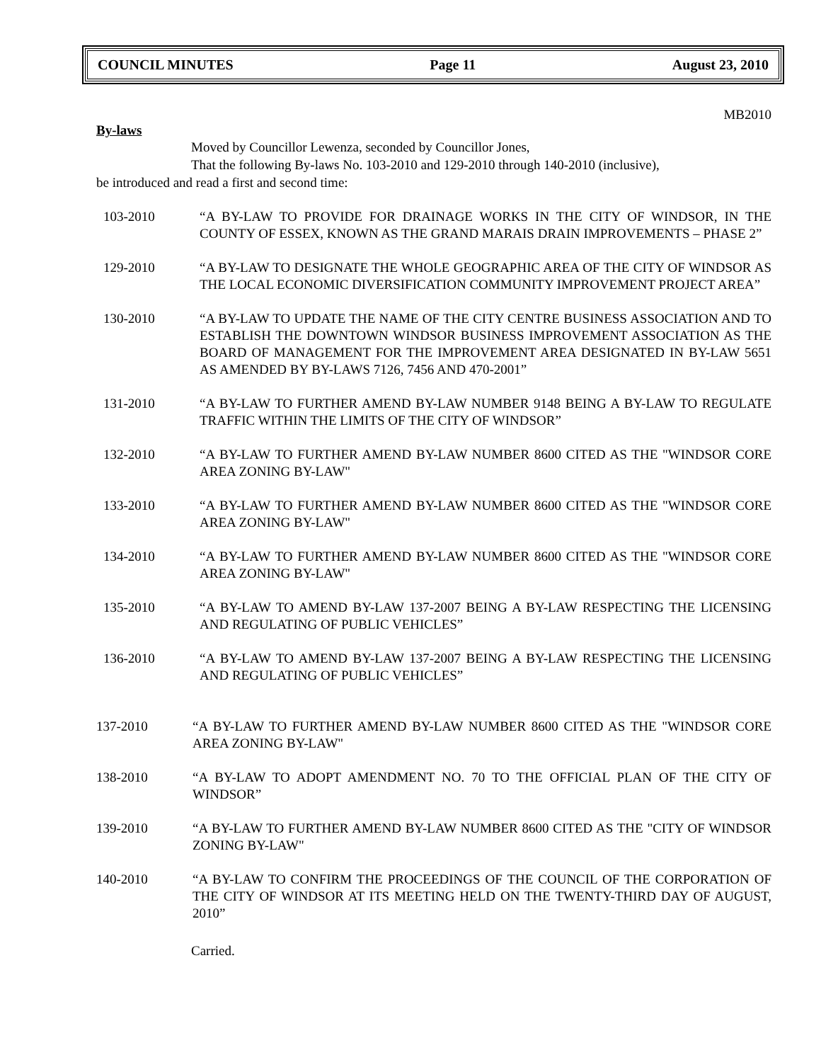COUNCIL MINUTES Page 11 August 23, 2010
MB2010
By-laws
Moved by Councillor Lewenza, seconded by Councillor Jones,
That the following By-laws No. 103-2010 and 129-2010 through 140-2010 (inclusive),
be introduced and read a first and second time:
103-2010 “A BY-LAW TO PROVIDE FOR DRAINAGE WORKS IN THE CITY OF WINDSOR, IN THE COUNTY OF ESSEX, KNOWN AS THE GRAND MARAIS DRAIN IMPROVEMENTS – PHASE 2”
129-2010 “A BY-LAW TO DESIGNATE THE WHOLE GEOGRAPHIC AREA OF THE CITY OF WINDSOR AS THE LOCAL ECONOMIC DIVERSIFICATION COMMUNITY IMPROVEMENT PROJECT AREA”
130-2010 “A BY-LAW TO UPDATE THE NAME OF THE CITY CENTRE BUSINESS ASSOCIATION AND TO ESTABLISH THE DOWNTOWN WINDSOR BUSINESS IMPROVEMENT ASSOCIATION AS THE BOARD OF MANAGEMENT FOR THE IMPROVEMENT AREA DESIGNATED IN BY-LAW 5651 AS AMENDED BY BY-LAWS 7126, 7456 AND 470-2001”
131-2010 “A BY-LAW TO FURTHER AMEND BY-LAW NUMBER 9148 BEING A BY-LAW TO REGULATE TRAFFIC WITHIN THE LIMITS OF THE CITY OF WINDSOR”
132-2010 “A BY-LAW TO FURTHER AMEND BY-LAW NUMBER 8600 CITED AS THE "WINDSOR CORE AREA ZONING BY-LAW"
133-2010 “A BY-LAW TO FURTHER AMEND BY-LAW NUMBER 8600 CITED AS THE "WINDSOR CORE AREA ZONING BY-LAW"
134-2010 “A BY-LAW TO FURTHER AMEND BY-LAW NUMBER 8600 CITED AS THE "WINDSOR CORE AREA ZONING BY-LAW"
135-2010 “A BY-LAW TO AMEND BY-LAW 137-2007 BEING A BY-LAW RESPECTING THE LICENSING AND REGULATING OF PUBLIC VEHICLES”
136-2010 “A BY-LAW TO AMEND BY-LAW 137-2007 BEING A BY-LAW RESPECTING THE LICENSING AND REGULATING OF PUBLIC VEHICLES”
137-2010 “A BY-LAW TO FURTHER AMEND BY-LAW NUMBER 8600 CITED AS THE "WINDSOR CORE AREA ZONING BY-LAW"
138-2010 “A BY-LAW TO ADOPT AMENDMENT NO. 70 TO THE OFFICIAL PLAN OF THE CITY OF WINDSOR”
139-2010 “A BY-LAW TO FURTHER AMEND BY-LAW NUMBER 8600 CITED AS THE "CITY OF WINDSOR ZONING BY-LAW"
140-2010 “A BY-LAW TO CONFIRM THE PROCEEDINGS OF THE COUNCIL OF THE CORPORATION OF THE CITY OF WINDSOR AT ITS MEETING HELD ON THE TWENTY-THIRD DAY OF AUGUST, 2010”
Carried.